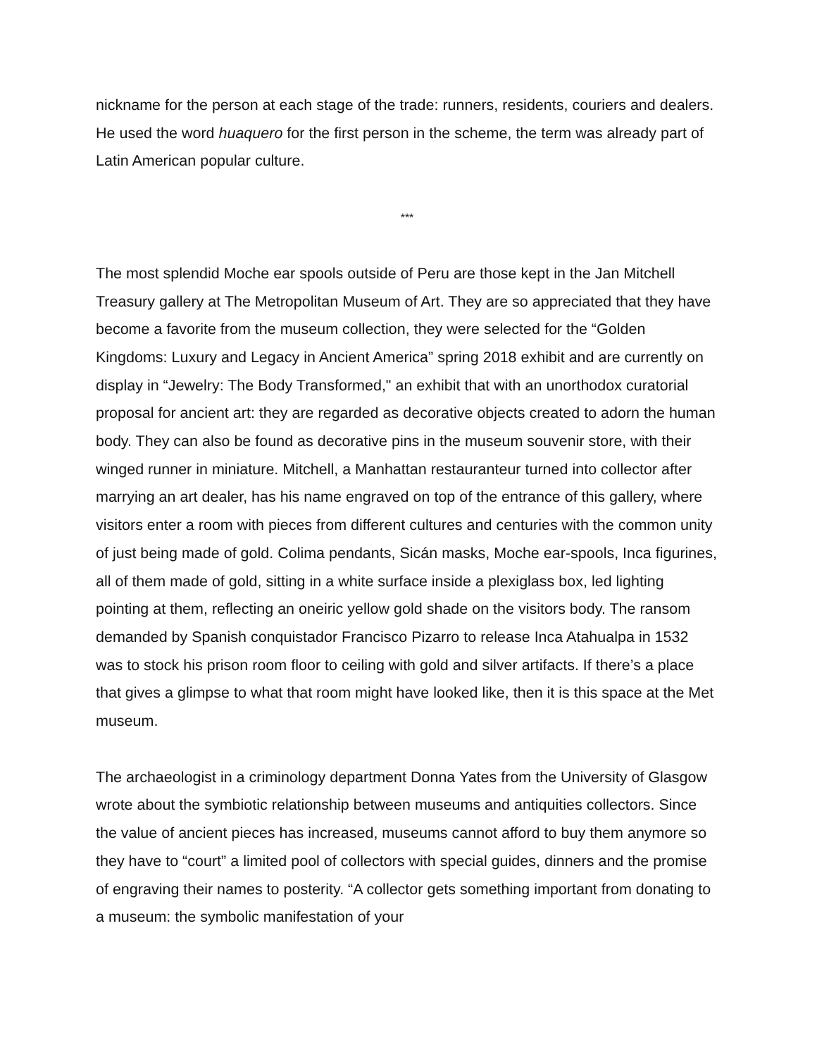nickname for the person at each stage of the trade: runners, residents, couriers and dealers. He used the word huaquero for the first person in the scheme, the term was already part of Latin American popular culture.
***
The most splendid Moche ear spools outside of Peru are those kept in the Jan Mitchell Treasury gallery at The Metropolitan Museum of Art. They are so appreciated that they have become a favorite from the museum collection, they were selected for the “Golden Kingdoms: Luxury and Legacy in Ancient America” spring 2018 exhibit and are currently on display in “Jewelry: The Body Transformed," an exhibit that with an unorthodox curatorial proposal for ancient art: they are regarded as decorative objects created to adorn the human body. They can also be found as decorative pins in the museum souvenir store, with their winged runner in miniature. Mitchell, a Manhattan restauranteur turned into collector after marrying an art dealer, has his name engraved on top of the entrance of this gallery, where visitors enter a room with pieces from different cultures and centuries with the common unity of just being made of gold. Colima pendants, Sicán masks, Moche ear-spools, Inca figurines, all of them made of gold, sitting in a white surface inside a plexiglass box, led lighting pointing at them, reflecting an oneiric yellow gold shade on the visitors body. The ransom demanded by Spanish conquistador Francisco Pizarro to release Inca Atahualpa in 1532 was to stock his prison room floor to ceiling with gold and silver artifacts. If there’s a place that gives a glimpse to what that room might have looked like, then it is this space at the Met museum.
The archaeologist in a criminology department Donna Yates from the University of Glasgow wrote about the symbiotic relationship between museums and antiquities collectors. Since the value of ancient pieces has increased, museums cannot afford to buy them anymore so they have to “court” a limited pool of collectors with special guides, dinners and the promise of engraving their names to posterity. “A collector gets something important from donating to a museum: the symbolic manifestation of your